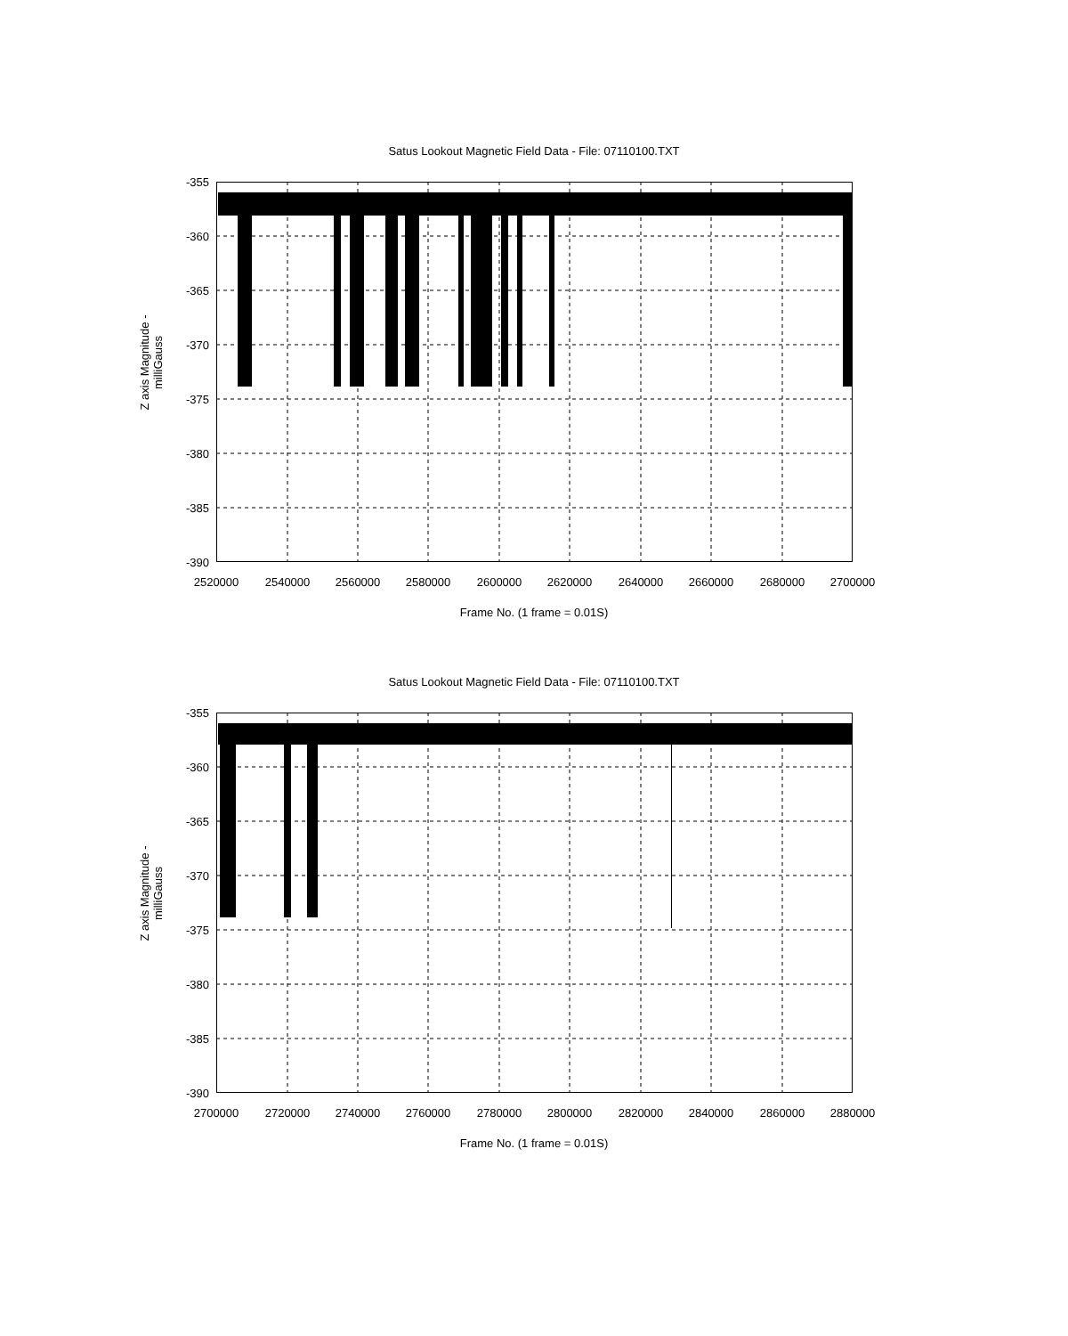Satus Lookout Magnetic Field Data - File: 07110100.TXT
-355
-360
-365
-370
-375
-380
-385
-390
Z axis Magnitude - milliGauss
2520000 2540000 2560000 2580000 2600000 2620000 2640000 2660000 2680000 2700000
Frame No. (1 frame = 0.01S)
Satus Lookout Magnetic Field Data - File: 07110100.TXT
-355
-360
-365
-370
-375
-380
-385
-390
Z axis Magnitude - milliGauss
2700000 2720000 2740000 2760000 2780000 2800000 2820000 2840000 2860000 2880000
Frame No. (1 frame = 0.01S)